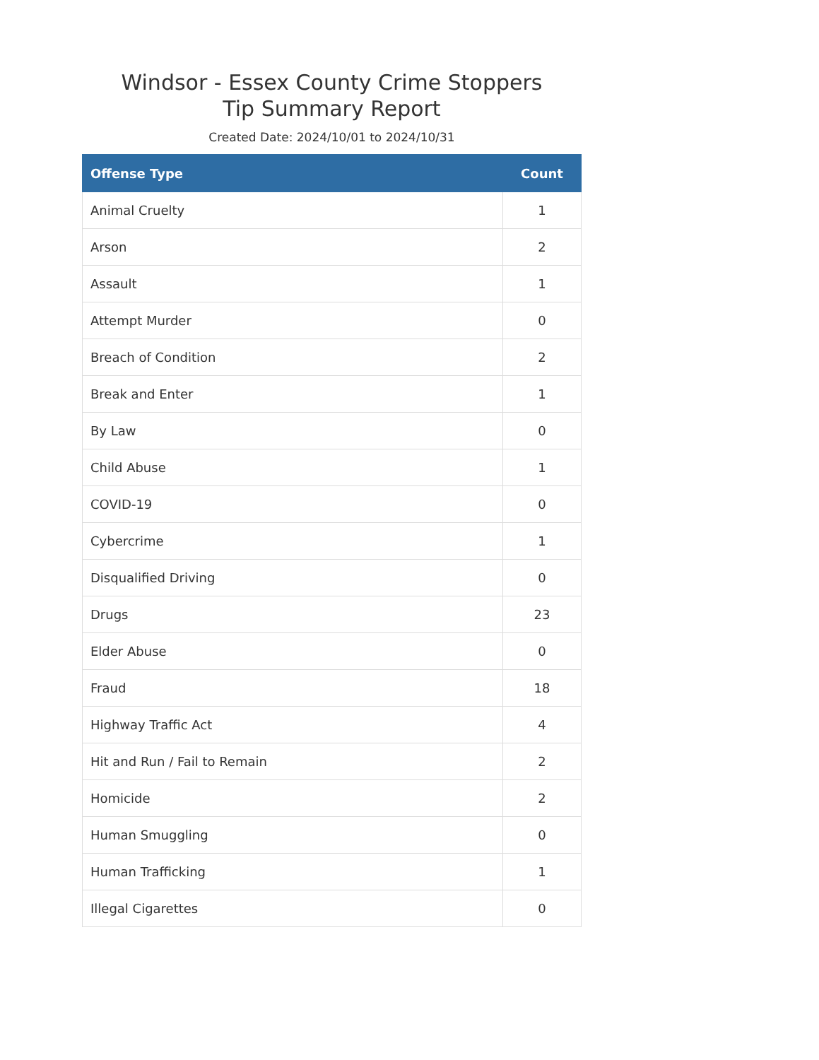Windsor - Essex County Crime Stoppers
Tip Summary Report
Created Date: 2024/10/01 to 2024/10/31
| Offense Type | Count |
| --- | --- |
| Animal Cruelty | 1 |
| Arson | 2 |
| Assault | 1 |
| Attempt Murder | 0 |
| Breach of Condition | 2 |
| Break and Enter | 1 |
| By Law | 0 |
| Child Abuse | 1 |
| COVID-19 | 0 |
| Cybercrime | 1 |
| Disqualified Driving | 0 |
| Drugs | 23 |
| Elder Abuse | 0 |
| Fraud | 18 |
| Highway Traffic Act | 4 |
| Hit and Run / Fail to Remain | 2 |
| Homicide | 2 |
| Human Smuggling | 0 |
| Human Trafficking | 1 |
| Illegal Cigarettes | 0 |